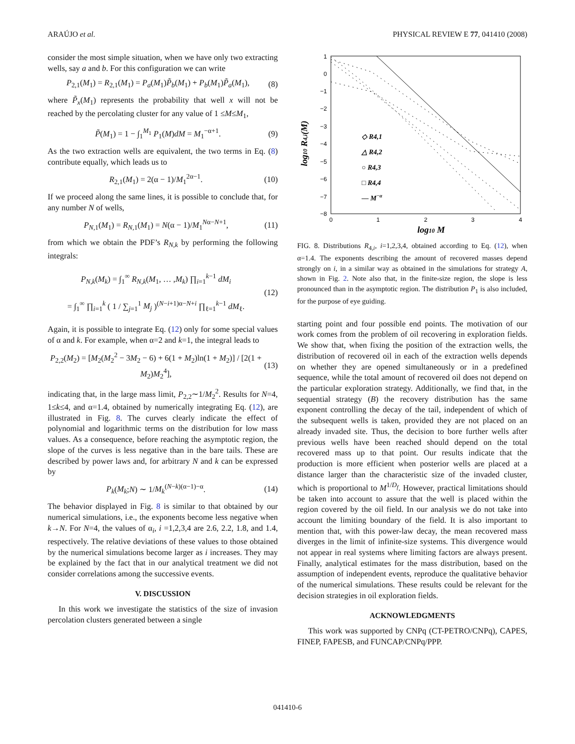ARAÚJO et al. PHYSICAL REVIEW E 77, 041410 (2008)
consider the most simple situation, when we have only two extracting wells, say a and b. For this configuration we can write
P<sub>2,1</sub>(M<sub>1</sub>) = R<sub>2,1</sub>(M<sub>1</sub>) = P<sub>a</sub>(M<sub>1</sub>)P̃<sub>b</sub>(M<sub>1</sub>) + P<sub>b</sub>(M<sub>1</sub>)P̃<sub>a</sub>(M<sub>1</sub>), (8)
where P̃<sub>x</sub>(M<sub>1</sub>) represents the probability that well x will not be reached by the percolating cluster for any value of 1 ≤M≤M<sub>1</sub>,
P̃(M<sub>1</sub>) = 1 − ∫<sub>1</sub><sup>M<sub>1</sub></sup> P<sub>1</sub>(M)dM = M<sub>1</sub><sup>−α+1</sup>. (9)
As the two extraction wells are equivalent, the two terms in Eq. (8) contribute equally, which leads us to
R<sub>2,1</sub>(M<sub>1</sub>) = 2(α − 1)/M<sub>1</sub><sup>2α−1</sup>. (10)
If we proceed along the same lines, it is possible to conclude that, for any number N of wells,
P<sub>N,1</sub>(M<sub>1</sub>) = R<sub>N,1</sub>(M<sub>1</sub>) = N(α − 1)/M<sub>1</sub><sup>Nα−N+1</sup>, (11)
from which we obtain the PDF’s R<sub>N,k</sub> by performing the following integrals:
P<sub>N,k</sub>(M<sub>k</sub>) = ∫<sub>1</sub><sup>∞</sup> R<sub>N,k</sub>(M<sub>1</sub>, … ,M<sub>k</sub>) ∏<sub>i=1</sub><sup>k−1</sup> dM<sub>i</sub>
= ∫<sub>1</sub><sup>∞</sup> ∏<sub>i=1</sub><sup>k</sup> ( 1 / ∑<sub>j=1</sub><sup>1</sup> M<sub>j</sub> )<sup>(N−i+1)α−N+i</sup> ∏<sub>ℓ=1</sub><sup>k−1</sup> dM<sub>ℓ</sub>. (12)
Again, it is possible to integrate Eq. (12) only for some special values of α and k. For example, when α=2 and k=1, the integral leads to
P<sub>2,2</sub>(M<sub>2</sub>) = [M<sub>2</sub>(M<sub>2</sub><sup>2</sup> − 3M<sub>2</sub> − 6) + 6(1 + M<sub>2</sub>)ln(1 + M<sub>2</sub>)] / [2(1 + M<sub>2</sub>)M<sub>2</sub><sup>4</sup>], (13)
indicating that, in the large mass limit, P<sub>2,2</sub>∼1/M<sub>2</sub><sup>2</sup>. Results for N=4, 1≤k≤4, and α=1.4, obtained by numerically integrating Eq. (12), are illustrated in Fig. 8. The curves clearly indicate the effect of polynomial and logarithmic terms on the distribution for low mass values. As a consequence, before reaching the asymptotic region, the slope of the curves is less negative than in the bare tails. These are described by power laws and, for arbitrary N and k can be expressed by
P<sub>k</sub>(M<sub>k</sub>;N) ∼ 1/M<sub>k</sub><sup>(N−k)(α−1)−α</sup>. (14)
The behavior displayed in Fig. 8 is similar to that obtained by our numerical simulations, i.e., the exponents become less negative when k→N. For N=4, the values of α<sub>i</sub>, i =1,2,3,4 are 2.6, 2.2, 1.8, and 1.4, respectively. The relative deviations of these values to those obtained by the numerical simulations become larger as i increases. They may be explained by the fact that in our analytical treatment we did not consider correlations among the successive events.
V. DISCUSSION
In this work we investigate the statistics of the size of invasion percolation clusters generated between a single
1
0
−1
−2
−3
−4
−5
−6
−7
−8
0
1
2
3
4
log10 M
log10 R4,i(M)
◇ R4,1
△ R4,2
○ R4,3
□ R4,4
— M−α
FIG. 8. Distributions R<sub>4,i</sub>, i=1,2,3,4, obtained according to Eq. (12), when α=1.4. The exponents describing the amount of recovered masses depend strongly on i, in a similar way as obtained in the simulations for strategy A, shown in Fig. 2. Note also that, in the finite-size region, the slope is less pronounced than in the asymptotic region. The distribution P<sub>1</sub> is also included, for the purpose of eye guiding.
starting point and four possible end points. The motivation of our work comes from the problem of oil recovering in exploration fields. We show that, when fixing the position of the extraction wells, the distribution of recovered oil in each of the extraction wells depends on whether they are opened simultaneously or in a predefined sequence, while the total amount of recovered oil does not depend on the particular exploration strategy. Additionally, we find that, in the sequential strategy (B) the recovery distribution has the same exponent controlling the decay of the tail, independent of which of the subsequent wells is taken, provided they are not placed on an already invaded site. Thus, the decision to bore further wells after previous wells have been reached should depend on the total recovered mass up to that point. Our results indicate that the production is more efficient when posterior wells are placed at a distance larger than the characteristic size of the invaded cluster, which is proportional to M<sup>1/D<sub>f</sub></sup>. However, practical limitations should be taken into account to assure that the well is placed within the region covered by the oil field. In our analysis we do not take into account the limiting boundary of the field. It is also important to mention that, with this power-law decay, the mean recovered mass diverges in the limit of infinite-size systems. This divergence would not appear in real systems where limiting factors are always present. Finally, analytical estimates for the mass distribution, based on the assumption of independent events, reproduce the qualitative behavior of the numerical simulations. These results could be relevant for the decision strategies in oil exploration fields.
ACKNOWLEDGMENTS
This work was supported by CNPq (CT-PETRO/CNPq), CAPES, FINEP, FAPESB, and FUNCAP/CNPq/PPP.
041410-6